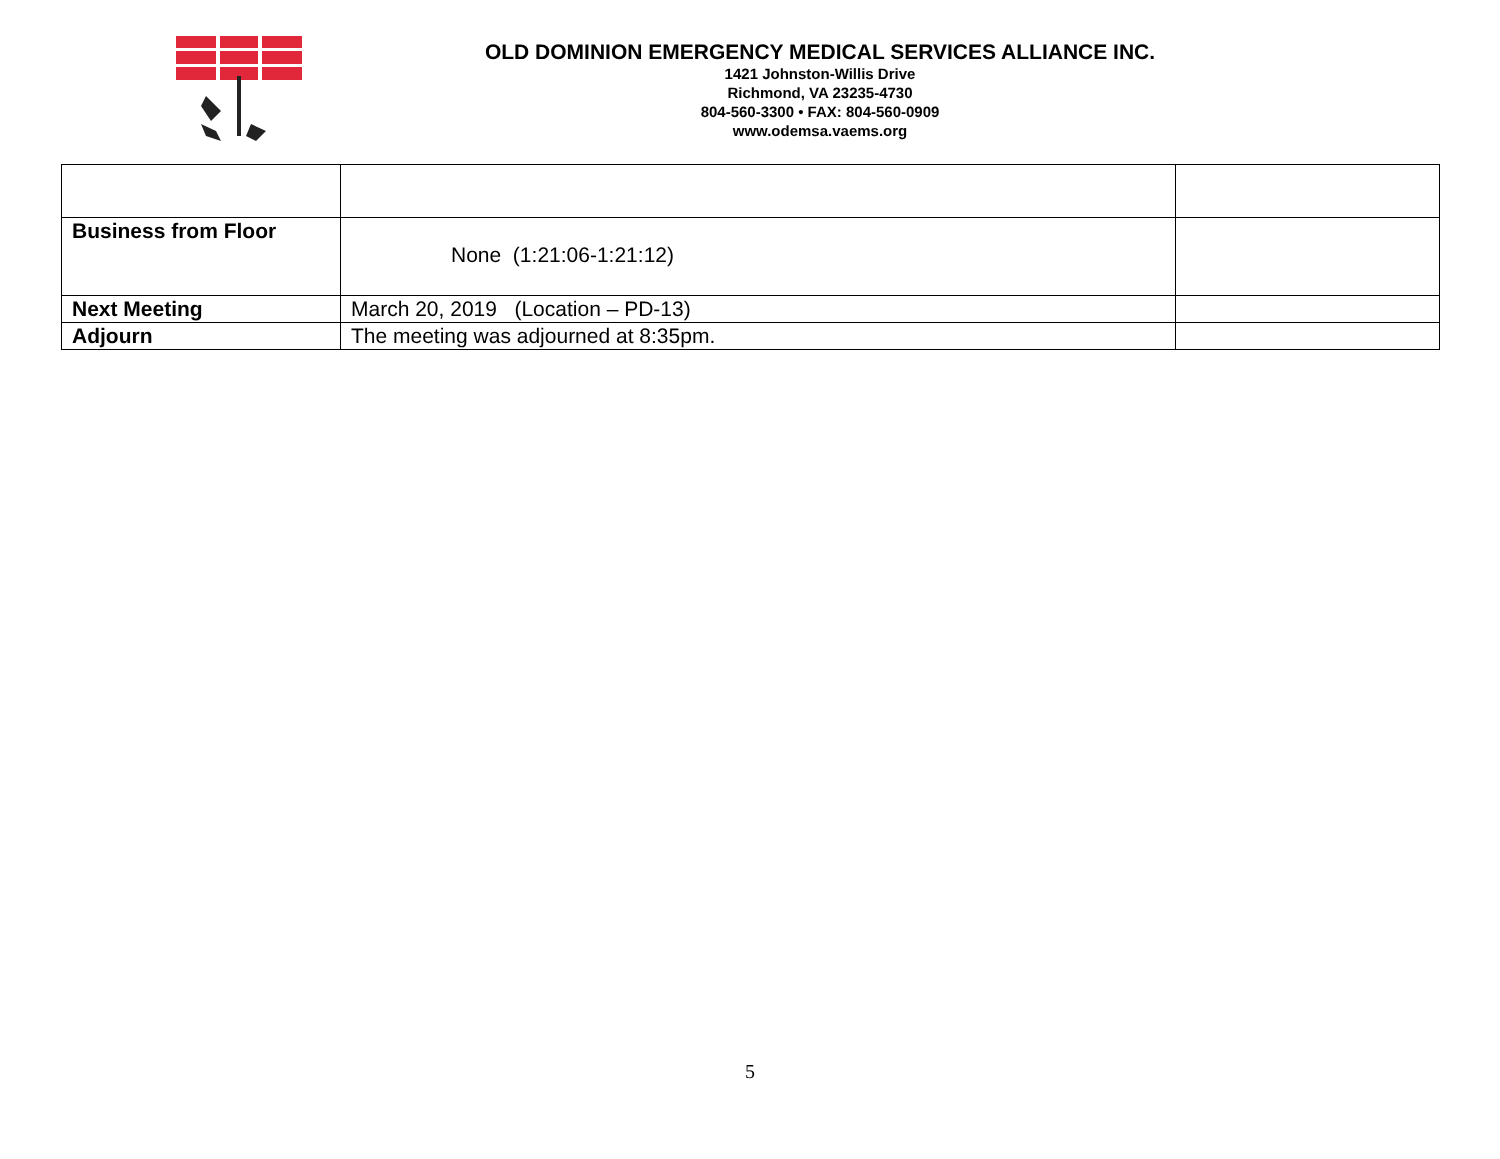OLD DOMINION EMERGENCY MEDICAL SERVICES ALLIANCE INC.
1421 Johnston-Willis Drive
Richmond, VA 23235-4730
804-560-3300 • FAX: 804-560-0909
www.odemsa.vaems.org
| Business from Floor | None (1:21:06-1:21:12) | |
| Next Meeting | March 20, 2019 (Location – PD-13) | |
| Adjourn | The meeting was adjourned at 8:35pm. | |
5